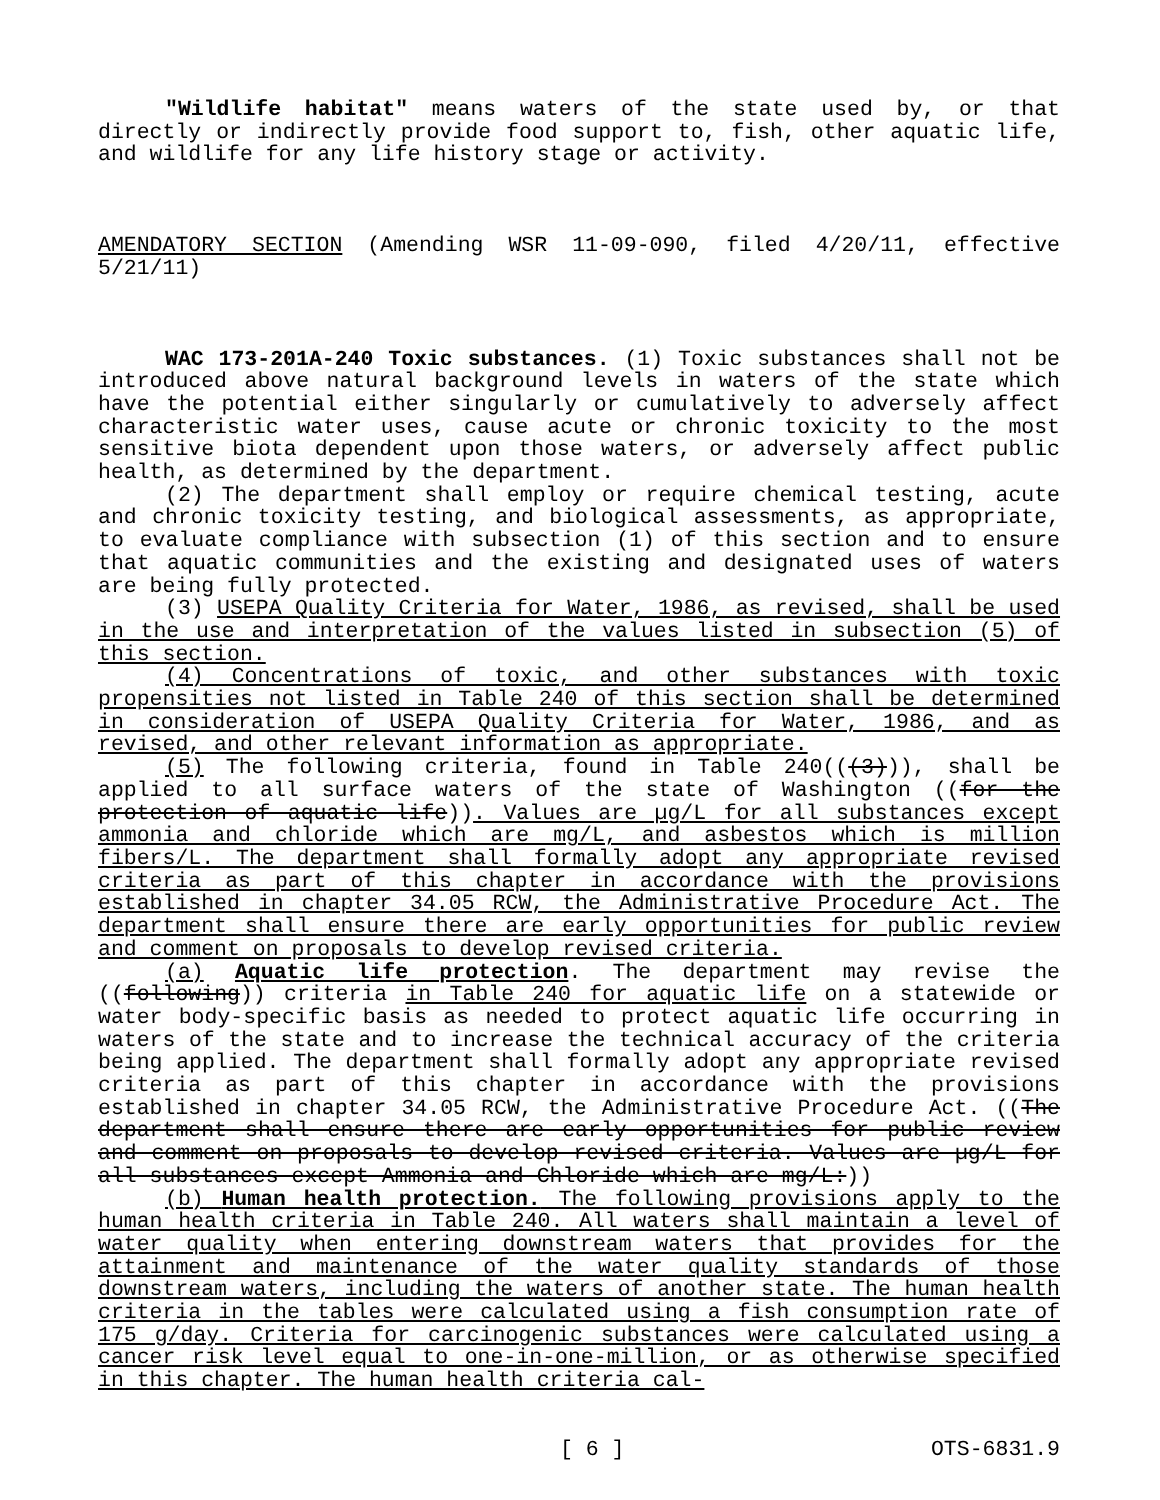"Wildlife habitat" means waters of the state used by, or that directly or indirectly provide food support to, fish, other aquatic life, and wildlife for any life history stage or activity.
AMENDATORY SECTION (Amending WSR 11-09-090, filed 4/20/11, effective 5/21/11)
WAC 173-201A-240 Toxic substances. (1) Toxic substances shall not be introduced above natural background levels in waters of the state which have the potential either singularly or cumulatively to adversely affect characteristic water uses, cause acute or chronic toxicity to the most sensitive biota dependent upon those waters, or adversely affect public health, as determined by the department.
(2) The department shall employ or require chemical testing, acute and chronic toxicity testing, and biological assessments, as appropriate, to evaluate compliance with subsection (1) of this section and to ensure that aquatic communities and the existing and designated uses of waters are being fully protected.
(3) USEPA Quality Criteria for Water, 1986, as revised, shall be used in the use and interpretation of the values listed in subsection (5) of this section.
(4) Concentrations of toxic, and other substances with toxic propensities not listed in Table 240 of this section shall be determined in consideration of USEPA Quality Criteria for Water, 1986, and as revised, and other relevant information as appropriate.
(5) The following criteria, found in Table 240(((3))), shall be applied to all surface waters of the state of Washington ((for the protection of aquatic life)). Values are µg/L for all substances except ammonia and chloride which are mg/L, and asbestos which is million fibers/L. The department shall formally adopt any appropriate revised criteria as part of this chapter in accordance with the provisions established in chapter 34.05 RCW, the Administrative Procedure Act. The department shall ensure there are early opportunities for public review and comment on proposals to develop revised criteria.
(a) Aquatic life protection. The department may revise the ((following)) criteria in Table 240 for aquatic life on a statewide or water body-specific basis as needed to protect aquatic life occurring in waters of the state and to increase the technical accuracy of the criteria being applied. The department shall formally adopt any appropriate revised criteria as part of this chapter in accordance with the provisions established in chapter 34.05 RCW, the Administrative Procedure Act. ((The department shall ensure there are early opportunities for public review and comment on proposals to develop revised criteria. Values are µg/L for all substances except Ammonia and Chloride which are mg/L:))
(b) Human health protection. The following provisions apply to the human health criteria in Table 240. All waters shall maintain a level of water quality when entering downstream waters that provides for the attainment and maintenance of the water quality standards of those downstream waters, including the waters of another state. The human health criteria in the tables were calculated using a fish consumption rate of 175 g/day. Criteria for carcinogenic substances were calculated using a cancer risk level equal to one-in-one-million, or as otherwise specified in this chapter. The human health criteria cal-
[ 6 ] OTS-6831.9